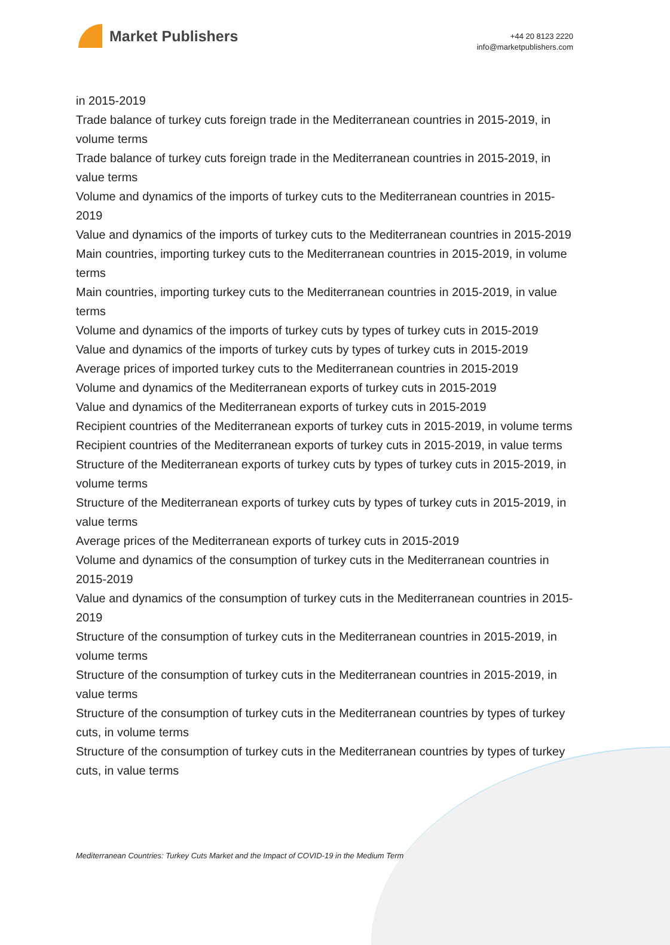Market Publishers
+44 20 8123 2220
info@marketpublishers.com
in 2015-2019
Trade balance of turkey cuts foreign trade in the Mediterranean countries in 2015-2019, in volume terms
Trade balance of turkey cuts foreign trade in the Mediterranean countries in 2015-2019, in value terms
Volume and dynamics of the imports of turkey cuts to the Mediterranean countries in 2015-2019
Value and dynamics of the imports of turkey cuts to the Mediterranean countries in 2015-2019
Main countries, importing turkey cuts to the Mediterranean countries in 2015-2019, in volume terms
Main countries, importing turkey cuts to the Mediterranean countries in 2015-2019, in value terms
Volume and dynamics of the imports of turkey cuts by types of turkey cuts in 2015-2019
Value and dynamics of the imports of turkey cuts by types of turkey cuts in 2015-2019
Average prices of imported turkey cuts to the Mediterranean countries in 2015-2019
Volume and dynamics of the Mediterranean exports of turkey cuts in 2015-2019
Value and dynamics of the Mediterranean exports of turkey cuts in 2015-2019
Recipient countries of the Mediterranean exports of turkey cuts in 2015-2019, in volume terms
Recipient countries of the Mediterranean exports of turkey cuts in 2015-2019, in value terms
Structure of the Mediterranean exports of turkey cuts by types of turkey cuts in 2015-2019, in volume terms
Structure of the Mediterranean exports of turkey cuts by types of turkey cuts in 2015-2019, in value terms
Average prices of the Mediterranean exports of turkey cuts in 2015-2019
Volume and dynamics of the consumption of turkey cuts in the Mediterranean countries in 2015-2019
Value and dynamics of the consumption of turkey cuts in the Mediterranean countries in 2015-2019
Structure of the consumption of turkey cuts in the Mediterranean countries in 2015-2019, in volume terms
Structure of the consumption of turkey cuts in the Mediterranean countries in 2015-2019, in value terms
Structure of the consumption of turkey cuts in the Mediterranean countries by types of turkey cuts, in volume terms
Structure of the consumption of turkey cuts in the Mediterranean countries by types of turkey cuts, in value terms
Mediterranean Countries: Turkey Cuts Market and the Impact of COVID-19 in the Medium Term